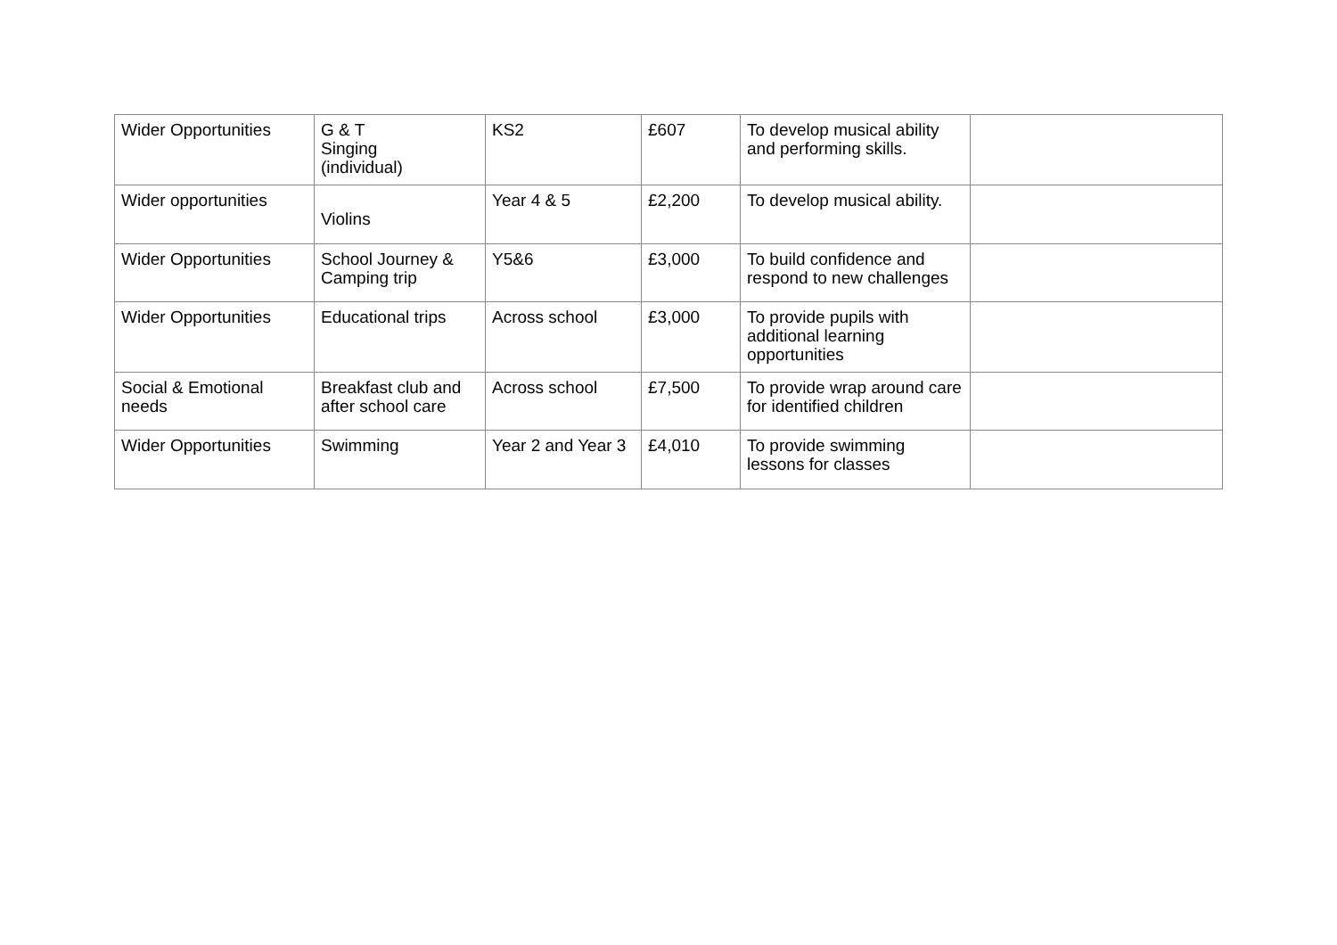| Wider Opportunities | G & T Singing (individual) | KS2 | £607 | To develop musical ability and performing skills. | |
| Wider opportunities | Violins | Year 4 & 5 | £2,200 | To develop musical ability. | |
| Wider Opportunities | School Journey & Camping trip | Y5&6 | £3,000 | To build confidence and respond to new challenges | |
| Wider Opportunities | Educational trips | Across school | £3,000 | To provide pupils with additional learning opportunities | |
| Social & Emotional needs | Breakfast club and after school care | Across school | £7,500 | To provide wrap around care for identified children | |
| Wider Opportunities | Swimming | Year 2 and Year 3 | £4,010 | To provide swimming lessons for classes | |